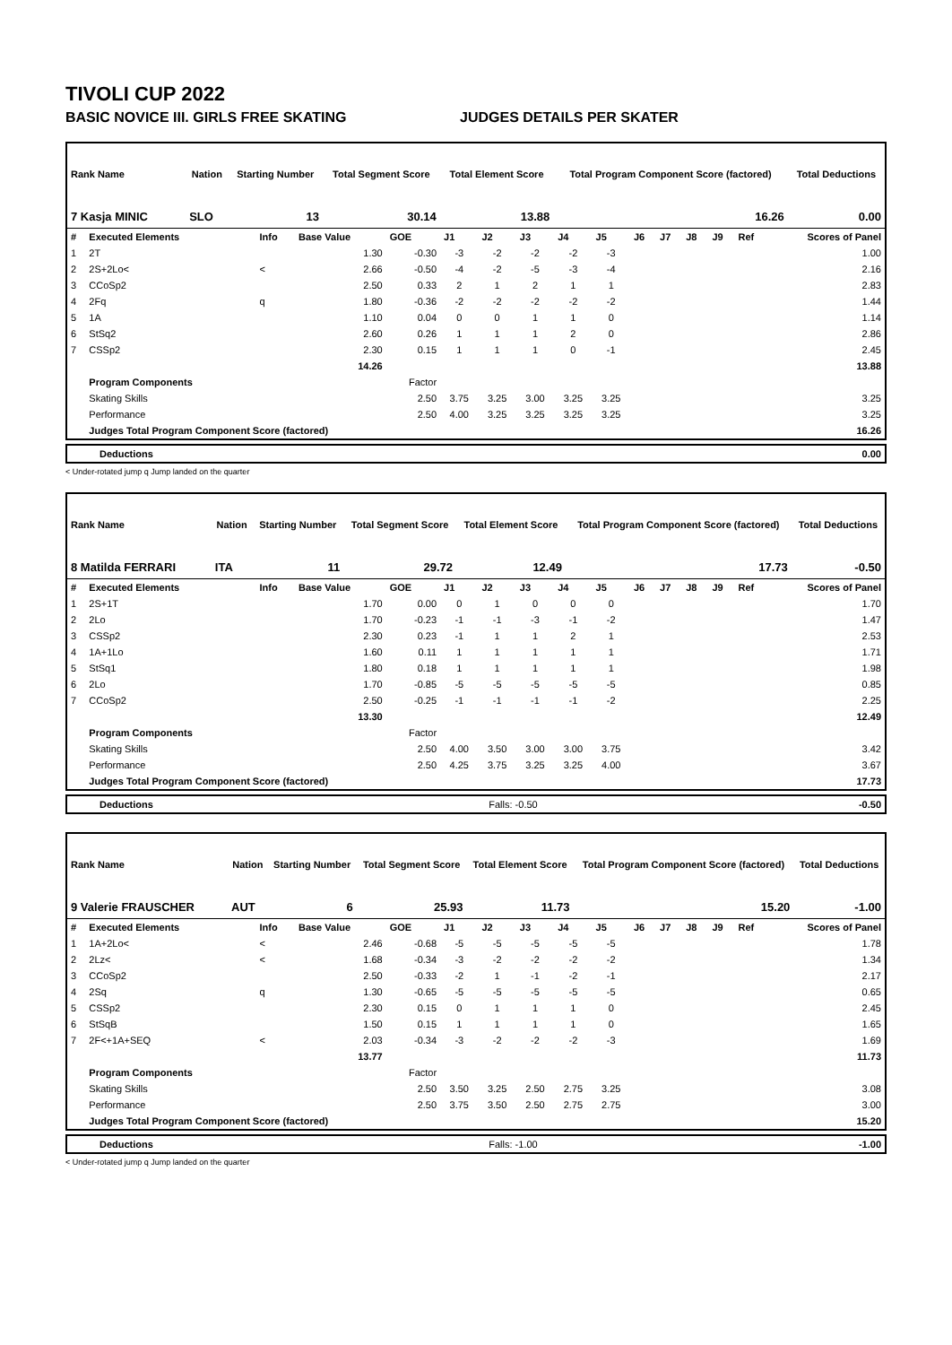TIVOLI CUP 2022
BASIC NOVICE III. GIRLS FREE SKATING JUDGES DETAILS PER SKATER
| Rank Name | | | | Nation | Starting Number | Total Segment Score | Total Element Score | Total Program Component Score (factored) | Total Deductions |
| --- | --- | --- | --- | --- | --- | --- | --- | --- | --- |
| 7 Kasja MINIC | | | | SLO | 13 | 30.14 | 13.88 | 16.26 | 0.00 |
| # | Executed Elements | Info | Base Value | GOE | J1 | J2 | J3 | J4 | J5 | J6 | J7 | J8 | J9 | Ref | Scores of Panel |
| 1 | 2T | | 1.30 | -0.30 | -3 | -2 | -2 | -2 | -3 | | | | | | 1.00 |
| 2 | 2S+2Lo< | < | 2.66 | -0.50 | -4 | -2 | -5 | -3 | -4 | | | | | | 2.16 |
| 3 | CCoSp2 | | 2.50 | 0.33 | 2 | 1 | 2 | 1 | 1 | | | | | | 2.83 |
| 4 | 2Fq | q | 1.80 | -0.36 | -2 | -2 | -2 | -2 | -2 | | | | | | 1.44 |
| 5 | 1A | | 1.10 | 0.04 | 0 | 0 | 1 | 1 | 0 | | | | | | 1.14 |
| 6 | StSq2 | | 2.60 | 0.26 | 1 | 1 | 1 | 2 | 0 | | | | | | 2.86 |
| 7 | CSSp2 | | 2.30 | 0.15 | 1 | 1 | 1 | 0 | -1 | | | | | | 2.45 |
| | | | 14.26 | | | | | | | | | | | | 13.88 |
| | Program Components | | | Factor | | | | | | | | | | | |
| | Skating Skills | | | 2.50 | 3.75 | 3.25 | 3.00 | 3.25 | 3.25 | | | | | | 3.25 |
| | Performance | | | 2.50 | 4.00 | 3.25 | 3.25 | 3.25 | 3.25 | | | | | | 3.25 |
| | Judges Total Program Component Score (factored) | | | | | | | | | | | | | | 16.26 |
| Deductions | 0.00 |
< Under-rotated jump q Jump landed on the quarter
| Rank Name | | | | Nation | Starting Number | Total Segment Score | Total Element Score | Total Program Component Score (factored) | Total Deductions |
| --- | --- | --- | --- | --- | --- | --- | --- | --- | --- |
| 8 Matilda FERRARI | | | | ITA | 11 | 29.72 | 12.49 | 17.73 | -0.50 |
| # | Executed Elements | Info | Base Value | GOE | J1 | J2 | J3 | J4 | J5 | J6 | J7 | J8 | J9 | Ref | Scores of Panel |
| 1 | 2S+1T | | 1.70 | 0.00 | 0 | 1 | 0 | 0 | 0 | | | | | | 1.70 |
| 2 | 2Lo | | 1.70 | -0.23 | -1 | -1 | -3 | -1 | -2 | | | | | | 1.47 |
| 3 | CSSp2 | | 2.30 | 0.23 | -1 | 1 | 1 | 2 | 1 | | | | | | 2.53 |
| 4 | 1A+1Lo | | 1.60 | 0.11 | 1 | 1 | 1 | 1 | 1 | | | | | | 1.71 |
| 5 | StSq1 | | 1.80 | 0.18 | 1 | 1 | 1 | 1 | 1 | | | | | | 1.98 |
| 6 | 2Lo | | 1.70 | -0.85 | -5 | -5 | -5 | -5 | -5 | | | | | | 0.85 |
| 7 | CCoSp2 | | 2.50 | -0.25 | -1 | -1 | -1 | -1 | -2 | | | | | | 2.25 |
| | | | 13.30 | | | | | | | | | | | | 12.49 |
| | Program Components | | | Factor | | | | | | | | | | | |
| | Skating Skills | | | 2.50 | 4.00 | 3.50 | 3.00 | 3.00 | 3.75 | | | | | | 3.42 |
| | Performance | | | 2.50 | 4.25 | 3.75 | 3.25 | 3.25 | 4.00 | | | | | | 3.67 |
| | Judges Total Program Component Score (factored) | | | | | | | | | | | | | | 17.73 |
| Deductions | Falls: -0.50 | -0.50 |
| Rank Name | | | | Nation | Starting Number | Total Segment Score | Total Element Score | Total Program Component Score (factored) | Total Deductions |
| --- | --- | --- | --- | --- | --- | --- | --- | --- | --- |
| 9 Valerie FRAUSCHER | | | | AUT | 6 | 25.93 | 11.73 | 15.20 | -1.00 |
| # | Executed Elements | Info | Base Value | GOE | J1 | J2 | J3 | J4 | J5 | J6 | J7 | J8 | J9 | Ref | Scores of Panel |
| 1 | 1A+2Lo< | < | 2.46 | -0.68 | -5 | -5 | -5 | -5 | -5 | | | | | | 1.78 |
| 2 | 2Lz< | < | 1.68 | -0.34 | -3 | -2 | -2 | -2 | -2 | | | | | | 1.34 |
| 3 | CCoSp2 | | 2.50 | -0.33 | -2 | 1 | -1 | -2 | -1 | | | | | | 2.17 |
| 4 | 2Sq | q | 1.30 | -0.65 | -5 | -5 | -5 | -5 | -5 | | | | | | 0.65 |
| 5 | CSSp2 | | 2.30 | 0.15 | 0 | 1 | 1 | 1 | 0 | | | | | | 2.45 |
| 6 | StSqB | | 1.50 | 0.15 | 1 | 1 | 1 | 1 | 0 | | | | | | 1.65 |
| 7 | 2F<+1A+SEQ | < | 2.03 | -0.34 | -3 | -2 | -2 | -2 | -3 | | | | | | 1.69 |
| | | | 13.77 | | | | | | | | | | | | 11.73 |
| | Program Components | | | Factor | | | | | | | | | | | |
| | Skating Skills | | | 2.50 | 3.50 | 3.25 | 2.50 | 2.75 | 3.25 | | | | | | 3.08 |
| | Performance | | | 2.50 | 3.75 | 3.50 | 2.50 | 2.75 | 2.75 | | | | | | 3.00 |
| | Judges Total Program Component Score (factored) | | | | | | | | | | | | | | 15.20 |
| Deductions | Falls: -1.00 | -1.00 |
< Under-rotated jump q Jump landed on the quarter